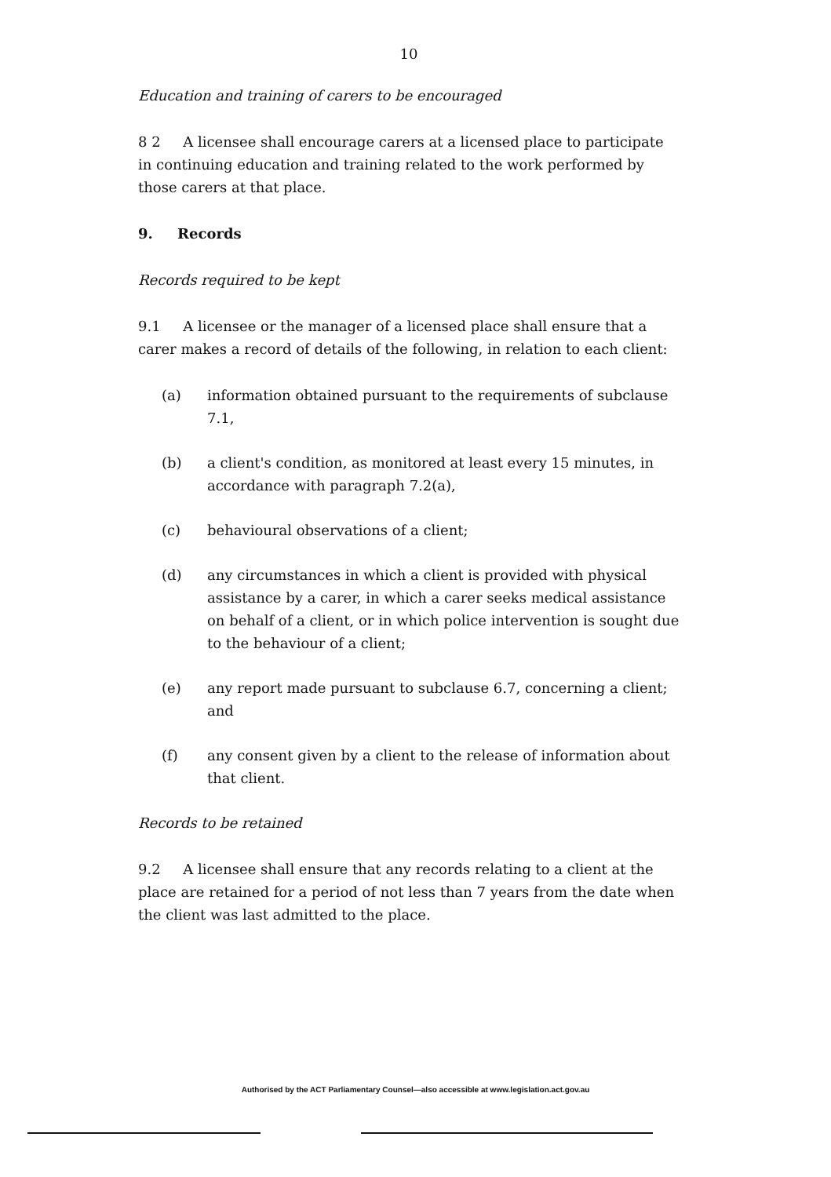10
Education and training of carers to be encouraged
8 2 A licensee shall encourage carers at a licensed place to participate in continuing education and training related to the work performed by those carers at that place.
9. Records
Records required to be kept
9.1 A licensee or the manager of a licensed place shall ensure that a carer makes a record of details of the following, in relation to each client:
(a) information obtained pursuant to the requirements of subclause 7.1,
(b) a client's condition, as monitored at least every 15 minutes, in accordance with paragraph 7.2(a),
(c) behavioural observations of a client;
(d) any circumstances in which a client is provided with physical assistance by a carer, in which a carer seeks medical assistance on behalf of a client, or in which police intervention is sought due to the behaviour of a client;
(e) any report made pursuant to subclause 6.7, concerning a client; and
(f) any consent given by a client to the release of information about that client.
Records to be retained
9.2 A licensee shall ensure that any records relating to a client at the place are retained for a period of not less than 7 years from the date when the client was last admitted to the place.
Authorised by the ACT Parliamentary Counsel—also accessible at www.legislation.act.gov.au